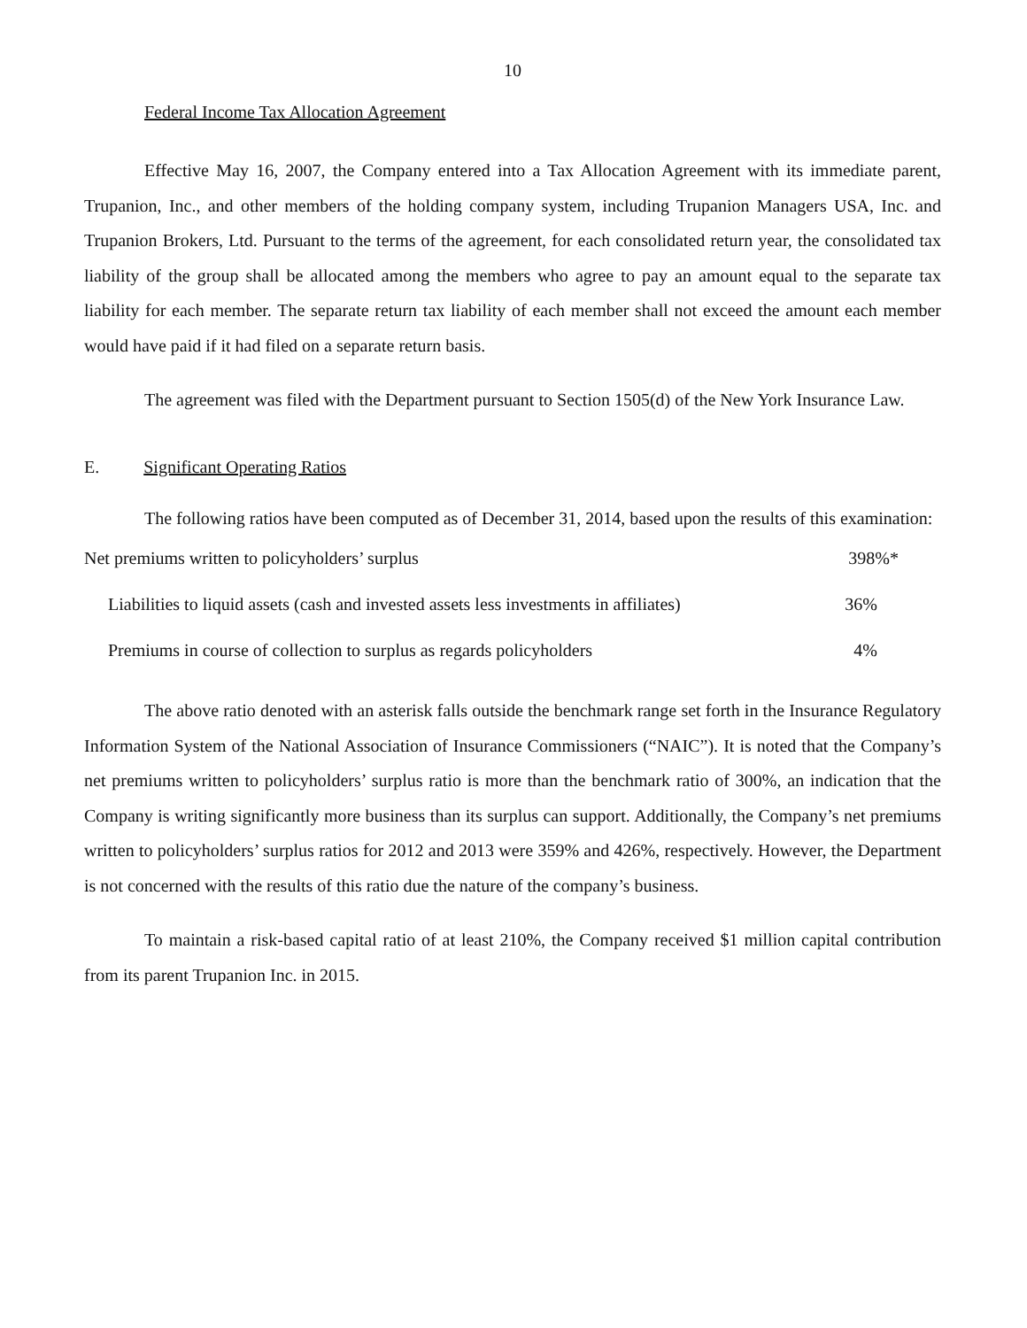10
Federal Income Tax Allocation Agreement
Effective May 16, 2007, the Company entered into a Tax Allocation Agreement with its immediate parent, Trupanion, Inc., and other members of the holding company system, including Trupanion Managers USA, Inc. and Trupanion Brokers, Ltd. Pursuant to the terms of the agreement, for each consolidated return year, the consolidated tax liability of the group shall be allocated among the members who agree to pay an amount equal to the separate tax liability for each member. The separate return tax liability of each member shall not exceed the amount each member would have paid if it had filed on a separate return basis.
The agreement was filed with the Department pursuant to Section 1505(d) of the New York Insurance Law.
E. Significant Operating Ratios
The following ratios have been computed as of December 31, 2014, based upon the results of this examination:
| Net premiums written to policyholders’ surplus | 398%* |
| Liabilities to liquid assets (cash and invested assets less investments in affiliates) | 36% |
| Premiums in course of collection to surplus as regards policyholders | 4% |
The above ratio denoted with an asterisk falls outside the benchmark range set forth in the Insurance Regulatory Information System of the National Association of Insurance Commissioners (“NAIC”). It is noted that the Company’s net premiums written to policyholders’ surplus ratio is more than the benchmark ratio of 300%, an indication that the Company is writing significantly more business than its surplus can support. Additionally, the Company’s net premiums written to policyholders’ surplus ratios for 2012 and 2013 were 359% and 426%, respectively. However, the Department is not concerned with the results of this ratio due the nature of the company’s business.
To maintain a risk-based capital ratio of at least 210%, the Company received $1 million capital contribution from its parent Trupanion Inc. in 2015.